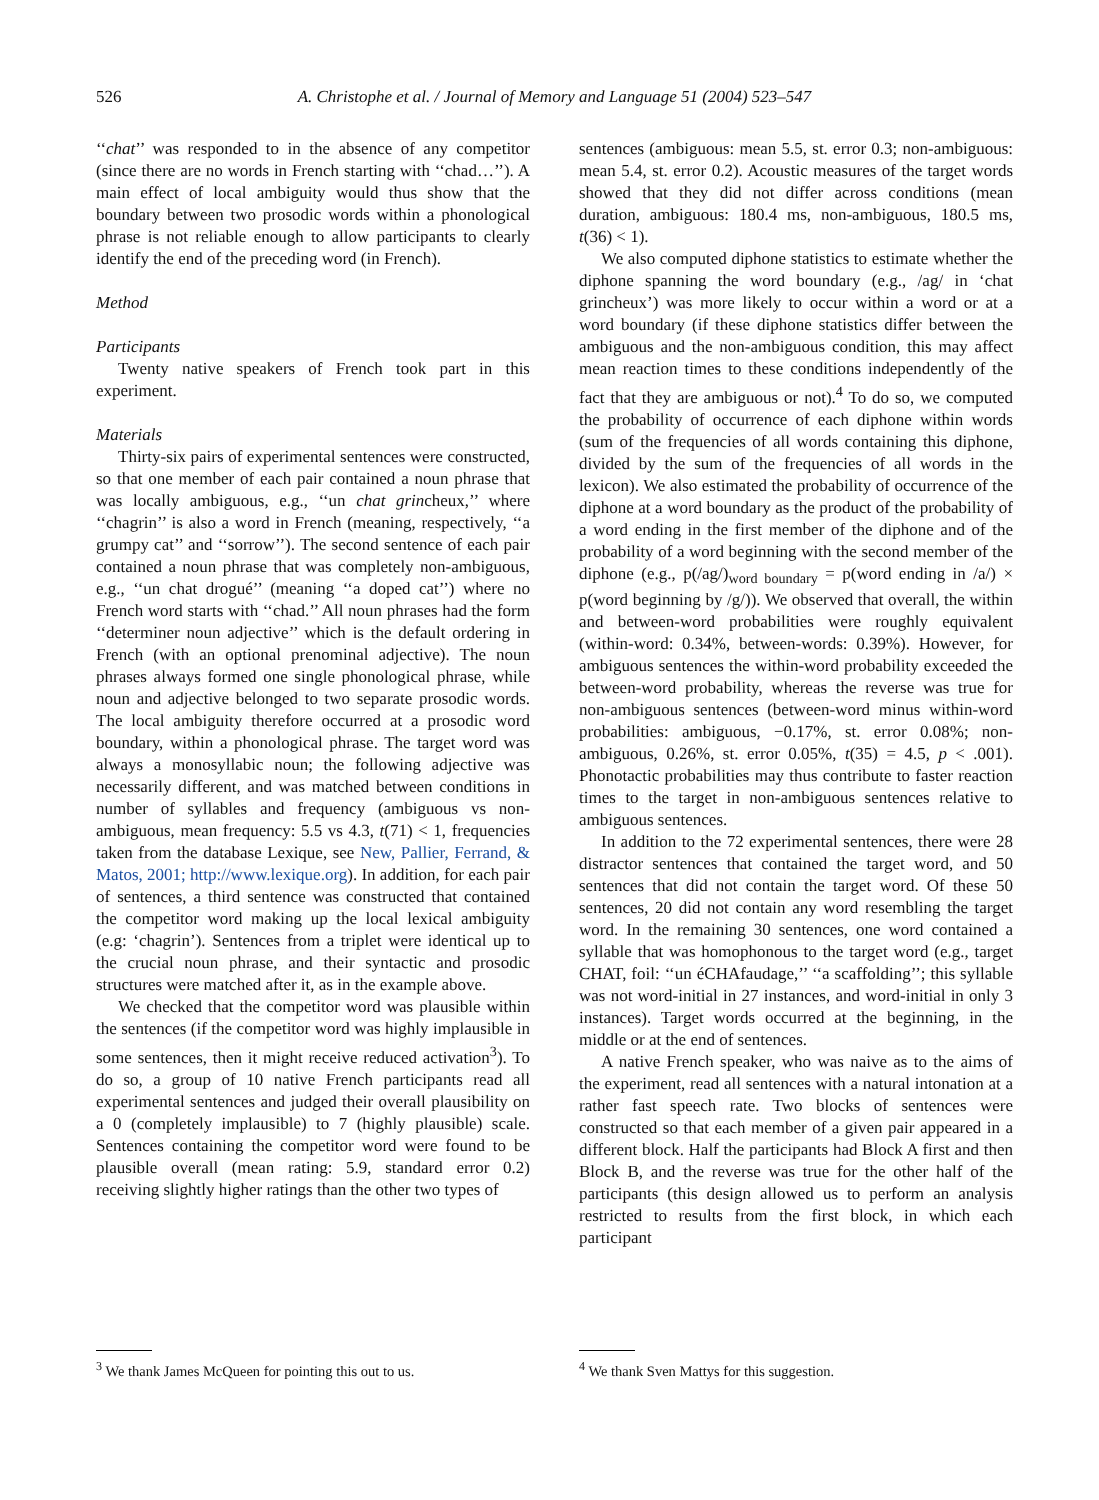526 A. Christophe et al. / Journal of Memory and Language 51 (2004) 523–547
‘‘chat’’ was responded to in the absence of any competitor (since there are no words in French starting with ‘‘chad…’’). A main effect of local ambiguity would thus show that the boundary between two prosodic words within a phonological phrase is not reliable enough to allow participants to clearly identify the end of the preceding word (in French).
Method
Participants
Twenty native speakers of French took part in this experiment.
Materials
Thirty-six pairs of experimental sentences were constructed, so that one member of each pair contained a noun phrase that was locally ambiguous, e.g., ‘‘un chat grincheux,’’ where ‘‘chagrin’’ is also a word in French (meaning, respectively, ‘‘a grumpy cat’’ and ‘‘sorrow’’). The second sentence of each pair contained a noun phrase that was completely non-ambiguous, e.g., ‘‘un chat drogué’’ (meaning ‘‘a doped cat’’) where no French word starts with ‘‘chad.’’ All noun phrases had the form ‘‘determiner noun adjective’’ which is the default ordering in French (with an optional prenominal adjective). The noun phrases always formed one single phonological phrase, while noun and adjective belonged to two separate prosodic words. The local ambiguity therefore occurred at a prosodic word boundary, within a phonological phrase. The target word was always a monosyllabic noun; the following adjective was necessarily different, and was matched between conditions in number of syllables and frequency (ambiguous vs non-ambiguous, mean frequency: 5.5 vs 4.3, t(71) < 1, frequencies taken from the database Lexique, see New, Pallier, Ferrand, & Matos, 2001; http://www.lexique.org). In addition, for each pair of sentences, a third sentence was constructed that contained the competitor word making up the local lexical ambiguity (e.g: ‘chagrin’). Sentences from a triplet were identical up to the crucial noun phrase, and their syntactic and prosodic structures were matched after it, as in the example above.
We checked that the competitor word was plausible within the sentences (if the competitor word was highly implausible in some sentences, then it might receive reduced activation<sup>3</sup>). To do so, a group of 10 native French participants read all experimental sentences and judged their overall plausibility on a 0 (completely implausible) to 7 (highly plausible) scale. Sentences containing the competitor word were found to be plausible overall (mean rating: 5.9, standard error 0.2) receiving slightly higher ratings than the other two types of
sentences (ambiguous: mean 5.5, st. error 0.3; non-ambiguous: mean 5.4, st. error 0.2). Acoustic measures of the target words showed that they did not differ across conditions (mean duration, ambiguous: 180.4 ms, non-ambiguous, 180.5 ms, t(36) < 1).
We also computed diphone statistics to estimate whether the diphone spanning the word boundary (e.g., /ag/ in ‘chat grincheux’) was more likely to occur within a word or at a word boundary (if these diphone statistics differ between the ambiguous and the non-ambiguous condition, this may affect mean reaction times to these conditions independently of the fact that they are ambiguous or not).<sup>4</sup> To do so, we computed the probability of occurrence of each diphone within words (sum of the frequencies of all words containing this diphone, divided by the sum of the frequencies of all words in the lexicon). We also estimated the probability of occurrence of the diphone at a word boundary as the product of the probability of a word ending in the first member of the diphone and of the probability of a word beginning with the second member of the diphone (e.g., p(/ag/)<sub>word boundary</sub> = p(word ending in /a/) × p(word beginning by /g/)). We observed that overall, the within and between-word probabilities were roughly equivalent (within-word: 0.34%, between-words: 0.39%). However, for ambiguous sentences the within-word probability exceeded the between-word probability, whereas the reverse was true for non-ambiguous sentences (between-word minus within-word probabilities: ambiguous, −0.17%, st. error 0.08%; non-ambiguous, 0.26%, st. error 0.05%, t(35) = 4.5, p < .001). Phonotactic probabilities may thus contribute to faster reaction times to the target in non-ambiguous sentences relative to ambiguous sentences.
In addition to the 72 experimental sentences, there were 28 distractor sentences that contained the target word, and 50 sentences that did not contain the target word. Of these 50 sentences, 20 did not contain any word resembling the target word. In the remaining 30 sentences, one word contained a syllable that was homophonous to the target word (e.g., target CHAT, foil: ‘‘un éCHAfaudage,’’ ‘‘a scaffolding’’; this syllable was not word-initial in 27 instances, and word-initial in only 3 instances). Target words occurred at the beginning, in the middle or at the end of sentences.
A native French speaker, who was naive as to the aims of the experiment, read all sentences with a natural intonation at a rather fast speech rate. Two blocks of sentences were constructed so that each member of a given pair appeared in a different block. Half the participants had Block A first and then Block B, and the reverse was true for the other half of the participants (this design allowed us to perform an analysis restricted to results from the first block, in which each participant
<sup>3</sup> We thank James McQueen for pointing this out to us.
<sup>4</sup> We thank Sven Mattys for this suggestion.